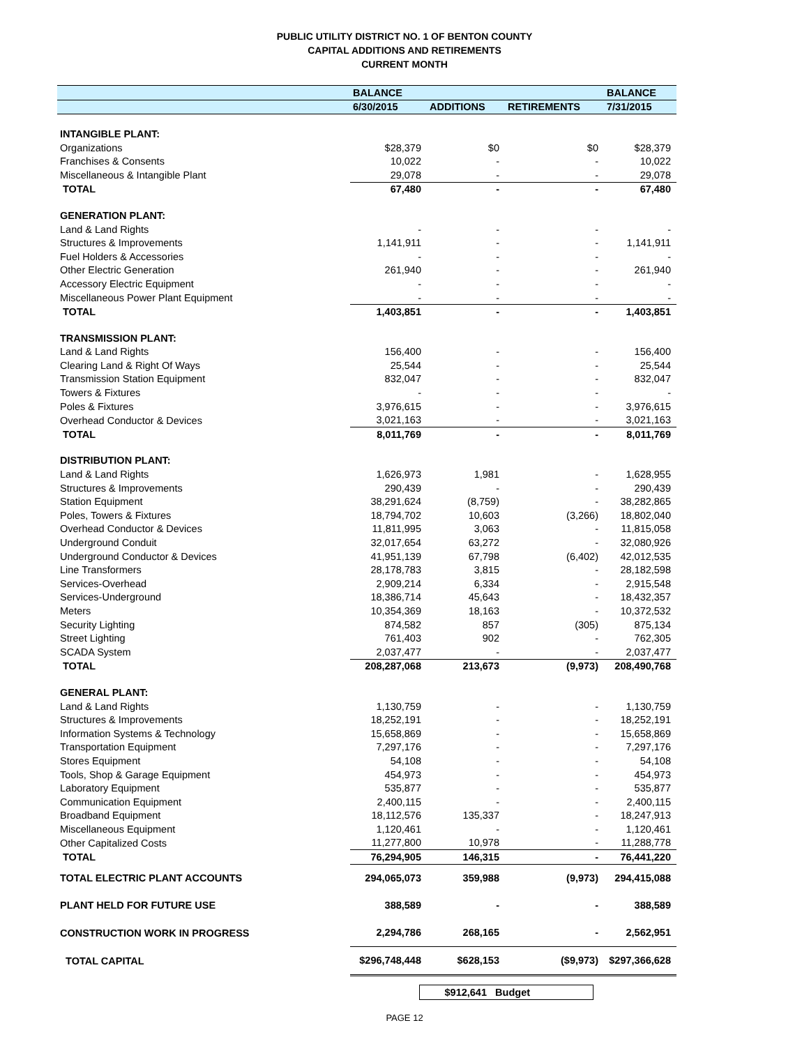PUBLIC UTILITY DISTRICT NO. 1 OF BENTON COUNTY
CAPITAL ADDITIONS AND RETIREMENTS
CURRENT MONTH
| | BALANCE | | | BALANCE |
| --- | --- | --- | --- | --- |
| | 6/30/2015 | ADDITIONS | RETIREMENTS | 7/31/2015 |
| INTANGIBLE PLANT: | | | | |
| Organizations | $28,379 | $0 | $0 | $28,379 |
| Franchises & Consents | 10,022 | - | - | 10,022 |
| Miscellaneous & Intangible Plant | 29,078 | - | - | 29,078 |
| TOTAL | 67,480 | - | - | 67,480 |
| GENERATION PLANT: | | | | |
| Land & Land Rights | - | - | - | - |
| Structures & Improvements | 1,141,911 | - | - | 1,141,911 |
| Fuel Holders & Accessories | - | - | - | - |
| Other Electric Generation | 261,940 | - | - | 261,940 |
| Accessory Electric Equipment | - | - | - | - |
| Miscellaneous Power Plant Equipment | - | - | - | - |
| TOTAL | 1,403,851 | - | - | 1,403,851 |
| TRANSMISSION PLANT: | | | | |
| Land & Land Rights | 156,400 | - | - | 156,400 |
| Clearing Land & Right Of Ways | 25,544 | - | - | 25,544 |
| Transmission Station Equipment | 832,047 | - | - | 832,047 |
| Towers & Fixtures | - | - | - | - |
| Poles & Fixtures | 3,976,615 | - | - | 3,976,615 |
| Overhead Conductor & Devices | 3,021,163 | - | - | 3,021,163 |
| TOTAL | 8,011,769 | - | - | 8,011,769 |
| DISTRIBUTION PLANT: | | | | |
| Land & Land Rights | 1,626,973 | 1,981 | - | 1,628,955 |
| Structures & Improvements | 290,439 | - | - | 290,439 |
| Station Equipment | 38,291,624 | (8,759) | - | 38,282,865 |
| Poles, Towers & Fixtures | 18,794,702 | 10,603 | (3,266) | 18,802,040 |
| Overhead Conductor & Devices | 11,811,995 | 3,063 | - | 11,815,058 |
| Underground Conduit | 32,017,654 | 63,272 | - | 32,080,926 |
| Underground Conductor & Devices | 41,951,139 | 67,798 | (6,402) | 42,012,535 |
| Line Transformers | 28,178,783 | 3,815 | - | 28,182,598 |
| Services-Overhead | 2,909,214 | 6,334 | - | 2,915,548 |
| Services-Underground | 18,386,714 | 45,643 | - | 18,432,357 |
| Meters | 10,354,369 | 18,163 | - | 10,372,532 |
| Security Lighting | 874,582 | 857 | (305) | 875,134 |
| Street Lighting | 761,403 | 902 | - | 762,305 |
| SCADA System | 2,037,477 | - | - | 2,037,477 |
| TOTAL | 208,287,068 | 213,673 | (9,973) | 208,490,768 |
| GENERAL PLANT: | | | | |
| Land & Land Rights | 1,130,759 | - | - | 1,130,759 |
| Structures & Improvements | 18,252,191 | - | - | 18,252,191 |
| Information Systems & Technology | 15,658,869 | - | - | 15,658,869 |
| Transportation Equipment | 7,297,176 | - | - | 7,297,176 |
| Stores Equipment | 54,108 | - | - | 54,108 |
| Tools, Shop & Garage Equipment | 454,973 | - | - | 454,973 |
| Laboratory Equipment | 535,877 | - | - | 535,877 |
| Communication Equipment | 2,400,115 | - | - | 2,400,115 |
| Broadband Equipment | 18,112,576 | 135,337 | - | 18,247,913 |
| Miscellaneous Equipment | 1,120,461 | - | - | 1,120,461 |
| Other Capitalized Costs | 11,277,800 | 10,978 | - | 11,288,778 |
| TOTAL | 76,294,905 | 146,315 | - | 76,441,220 |
| TOTAL ELECTRIC PLANT ACCOUNTS | 294,065,073 | 359,988 | (9,973) | 294,415,088 |
| PLANT HELD FOR FUTURE USE | 388,589 | - | - | 388,589 |
| CONSTRUCTION WORK IN PROGRESS | 2,294,786 | 268,165 | - | 2,562,951 |
| TOTAL CAPITAL | $296,748,448 | $628,153 | ($9,973) | $297,366,628 |
$912,641 Budget
PAGE 12